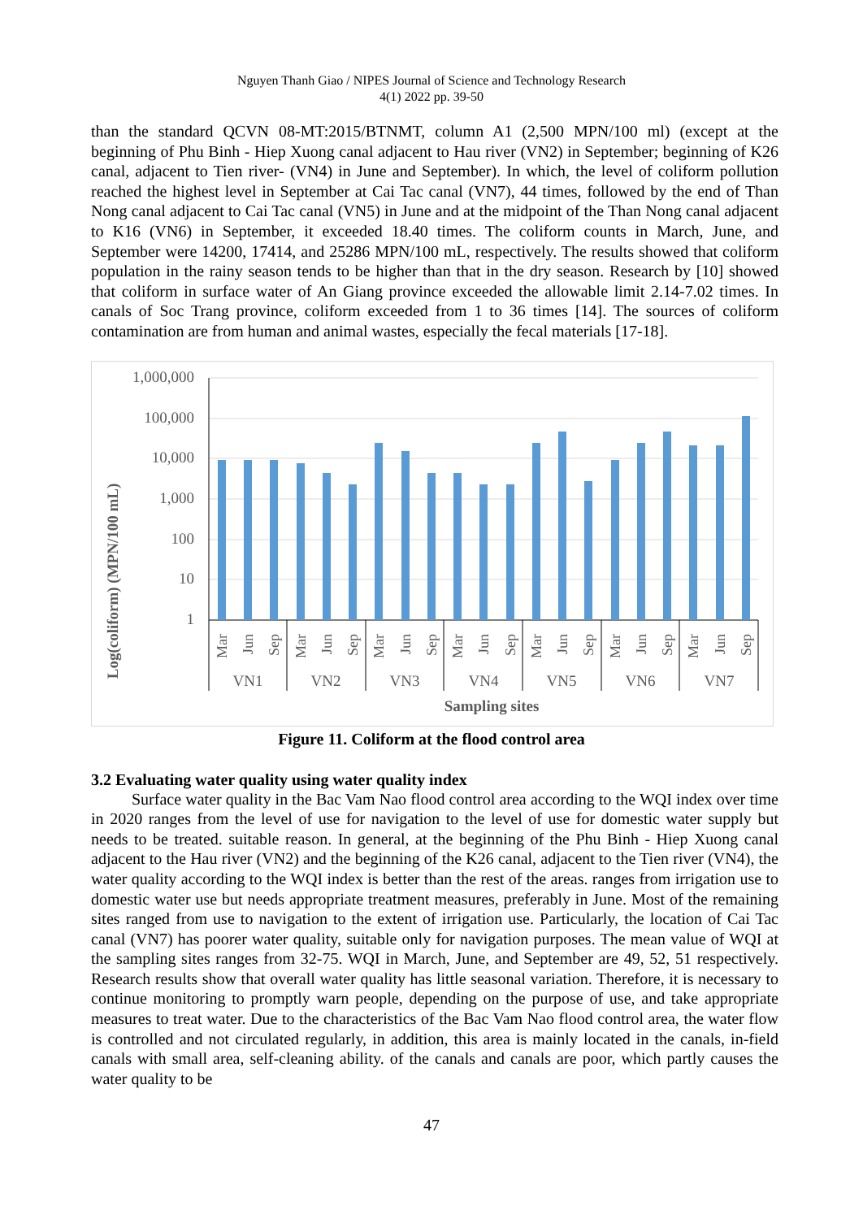Nguyen Thanh Giao / NIPES Journal of Science and Technology Research
4(1) 2022 pp. 39-50
than the standard QCVN 08-MT:2015/BTNMT, column A1 (2,500 MPN/100 ml) (except at the beginning of Phu Binh - Hiep Xuong canal adjacent to Hau river (VN2) in September; beginning of K26 canal, adjacent to Tien river- (VN4) in June and September). In which, the level of coliform pollution reached the highest level in September at Cai Tac canal (VN7), 44 times, followed by the end of Than Nong canal adjacent to Cai Tac canal (VN5) in June and at the midpoint of the Than Nong canal adjacent to K16 (VN6) in September, it exceeded 18.40 times. The coliform counts in March, June, and September were 14200, 17414, and 25286 MPN/100 mL, respectively. The results showed that coliform population in the rainy season tends to be higher than that in the dry season. Research by [10] showed that coliform in surface water of An Giang province exceeded the allowable limit 2.14-7.02 times. In canals of Soc Trang province, coliform exceeded from 1 to 36 times [14]. The sources of coliform contamination are from human and animal wastes, especially the fecal materials [17-18].
Log(coliform) (MPN/100 mL)
1,000,000
100,000
10,000
1,000
100
10
1
Mar
Jun
Sep
Mar
Jun
Sep
Mar
Jun
Sep
Mar
Jun
Sep
Mar
Jun
Sep
Mar
Jun
Sep
Mar
Jun
Sep
VN1
VN2
VN3
VN4
VN5
VN6
VN7
Sampling sites
Figure 11. Coliform at the flood control area
3.2 Evaluating water quality using water quality index
Surface water quality in the Bac Vam Nao flood control area according to the WQI index over time in 2020 ranges from the level of use for navigation to the level of use for domestic water supply but needs to be treated. suitable reason. In general, at the beginning of the Phu Binh - Hiep Xuong canal adjacent to the Hau river (VN2) and the beginning of the K26 canal, adjacent to the Tien river (VN4), the water quality according to the WQI index is better than the rest of the areas. ranges from irrigation use to domestic water use but needs appropriate treatment measures, preferably in June. Most of the remaining sites ranged from use to navigation to the extent of irrigation use. Particularly, the location of Cai Tac canal (VN7) has poorer water quality, suitable only for navigation purposes. The mean value of WQI at the sampling sites ranges from 32-75. WQI in March, June, and September are 49, 52, 51 respectively. Research results show that overall water quality has little seasonal variation. Therefore, it is necessary to continue monitoring to promptly warn people, depending on the purpose of use, and take appropriate measures to treat water. Due to the characteristics of the Bac Vam Nao flood control area, the water flow is controlled and not circulated regularly, in addition, this area is mainly located in the canals, in-field canals with small area, self-cleaning ability. of the canals and canals are poor, which partly causes the water quality to be
47